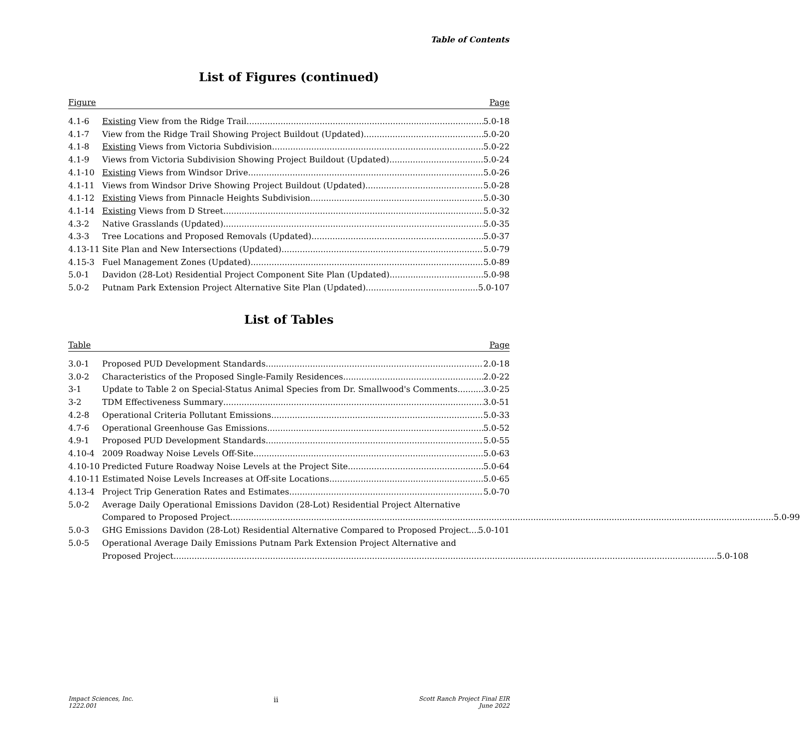Table of Contents
List of Figures (continued)
Figure Page
4.1-6 Existing View from the Ridge Trail 5.0-18
4.1-7 View from the Ridge Trail Showing Project Buildout (Updated) 5.0-20
4.1-8 Existing Views from Victoria Subdivision 5.0-22
4.1-9 Views from Victoria Subdivision Showing Project Buildout (Updated) 5.0-24
4.1-10 Existing Views from Windsor Drive 5.0-26
4.1-11 Views from Windsor Drive Showing Project Buildout (Updated) 5.0-28
4.1-12 Existing Views from Pinnacle Heights Subdivision 5.0-30
4.1-14 Existing Views from D Street 5.0-32
4.3-2 Native Grasslands (Updated) 5.0-35
4.3-3 Tree Locations and Proposed Removals (Updated) 5.0-37
4.13-11 Site Plan and New Intersections (Updated) 5.0-79
4.15-3 Fuel Management Zones (Updated) 5.0-89
5.0-1 Davidon (28-Lot) Residential Project Component Site Plan (Updated) 5.0-98
5.0-2 Putnam Park Extension Project Alternative Site Plan (Updated) 5.0-107
List of Tables
Table Page
3.0-1 Proposed PUD Development Standards 2.0-18
3.0-2 Characteristics of the Proposed Single-Family Residences 2.0-22
3-1 Update to Table 2 on Special-Status Animal Species from Dr. Smallwood's Comments 3.0-25
3-2 TDM Effectiveness Summary 3.0-51
4.2-8 Operational Criteria Pollutant Emissions 5.0-33
4.7-6 Operational Greenhouse Gas Emissions 5.0-52
4.9-1 Proposed PUD Development Standards 5.0-55
4.10-4 2009 Roadway Noise Levels Off-Site 5.0-63
4.10-10 Predicted Future Roadway Noise Levels at the Project Site 5.0-64
4.10-11 Estimated Noise Levels Increases at Off-site Locations 5.0-65
4.13-4 Project Trip Generation Rates and Estimates 5.0-70
5.0-2 Average Daily Operational Emissions Davidon (28-Lot) Residential Project Alternative
Compared to Proposed Project 5.0-99
5.0-3 GHG Emissions Davidon (28-Lot) Residential Alternative Compared to Proposed Project 5.0-101
5.0-5 Operational Average Daily Emissions Putnam Park Extension Project Alternative and
Proposed Project 5.0-108
Impact Sciences, Inc.
1222.001
ii
Scott Ranch Project Final EIR
June 2022